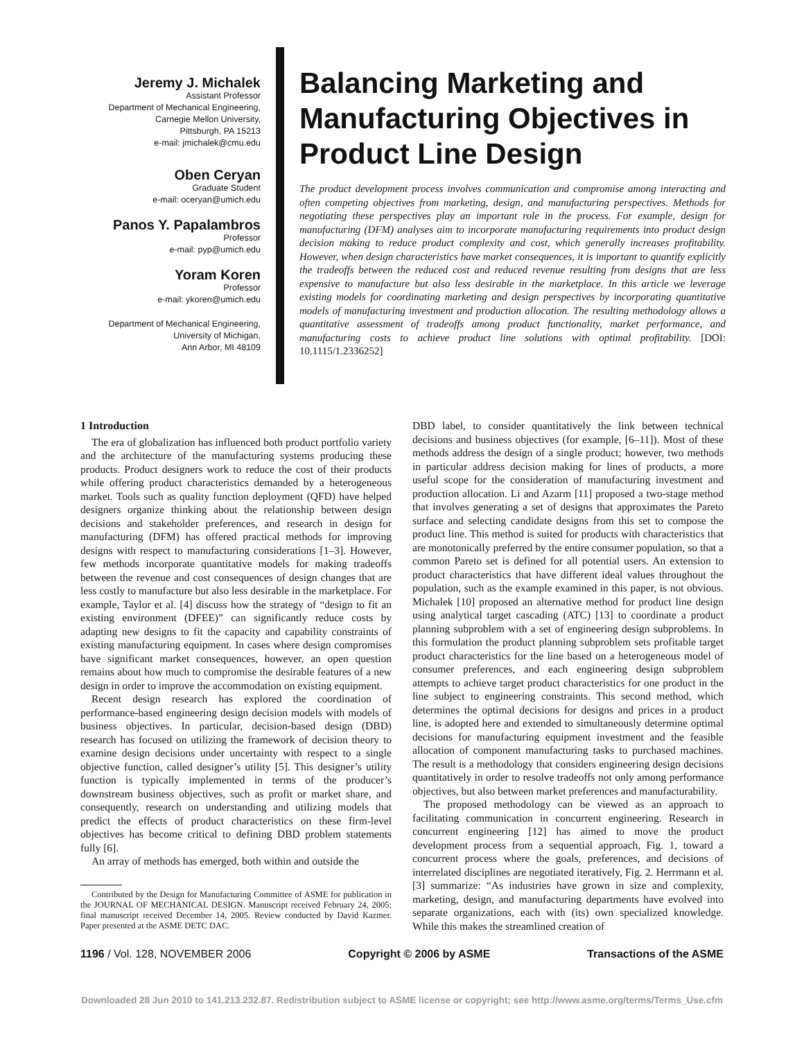Jeremy J. Michalek
Assistant Professor
Department of Mechanical Engineering,
Carnegie Mellon University,
Pittsburgh, PA 15213
e-mail: jmichalek@cmu.edu
Oben Ceryan
Graduate Student
e-mail: oceryan@umich.edu
Panos Y. Papalambros
Professor
e-mail: pyp@umich.edu
Yoram Koren
Professor
e-mail: ykoren@umich.edu
Department of Mechanical Engineering,
University of Michigan,
Ann Arbor, MI 48109
Balancing Marketing and Manufacturing Objectives in Product Line Design
The product development process involves communication and compromise among interacting and often competing objectives from marketing, design, and manufacturing perspectives. Methods for negotiating these perspectives play an important role in the process. For example, design for manufacturing (DFM) analyses aim to incorporate manufacturing requirements into product design decision making to reduce product complexity and cost, which generally increases profitability. However, when design characteristics have market consequences, it is important to quantify explicitly the tradeoffs between the reduced cost and reduced revenue resulting from designs that are less expensive to manufacture but also less desirable in the marketplace. In this article we leverage existing models for coordinating marketing and design perspectives by incorporating quantitative models of manufacturing investment and production allocation. The resulting methodology allows a quantitative assessment of tradeoffs among product functionality, market performance, and manufacturing costs to achieve product line solutions with optimal profitability. [DOI: 10.1115/1.2336252]
1 Introduction
The era of globalization has influenced both product portfolio variety and the architecture of the manufacturing systems producing these products. Product designers work to reduce the cost of their products while offering product characteristics demanded by a heterogeneous market. Tools such as quality function deployment (QFD) have helped designers organize thinking about the relationship between design decisions and stakeholder preferences, and research in design for manufacturing (DFM) has offered practical methods for improving designs with respect to manufacturing considerations [1–3]. However, few methods incorporate quantitative models for making tradeoffs between the revenue and cost consequences of design changes that are less costly to manufacture but also less desirable in the marketplace. For example, Taylor et al. [4] discuss how the strategy of “design to fit an existing environment (DFEE)” can significantly reduce costs by adapting new designs to fit the capacity and capability constraints of existing manufacturing equipment. In cases where design compromises have significant market consequences, however, an open question remains about how much to compromise the desirable features of a new design in order to improve the accommodation on existing equipment.
Recent design research has explored the coordination of performance-based engineering design decision models with models of business objectives. In particular, decision-based design (DBD) research has focused on utilizing the framework of decision theory to examine design decisions under uncertainty with respect to a single objective function, called designer’s utility [5]. This designer’s utility function is typically implemented in terms of the producer’s downstream business objectives, such as profit or market share, and consequently, research on understanding and utilizing models that predict the effects of product characteristics on these firm-level objectives has become critical to defining DBD problem statements fully [6].
An array of methods has emerged, both within and outside the
Contributed by the Design for Manufacturing Committee of ASME for publication in the JOURNAL OF MECHANICAL DESIGN. Manuscript received February 24, 2005; final manuscript received December 14, 2005. Review conducted by David Kazmer. Paper presented at the ASME DETC DAC.
DBD label, to consider quantitatively the link between technical decisions and business objectives (for example, [6–11]). Most of these methods address the design of a single product; however, two methods in particular address decision making for lines of products, a more useful scope for the consideration of manufacturing investment and production allocation. Li and Azarm [11] proposed a two-stage method that involves generating a set of designs that approximates the Pareto surface and selecting candidate designs from this set to compose the product line. This method is suited for products with characteristics that are monotonically preferred by the entire consumer population, so that a common Pareto set is defined for all potential users. An extension to product characteristics that have different ideal values throughout the population, such as the example examined in this paper, is not obvious. Michalek [10] proposed an alternative method for product line design using analytical target cascading (ATC) [13] to coordinate a product planning subproblem with a set of engineering design subproblems. In this formulation the product planning subproblem sets profitable target product characteristics for the line based on a heterogeneous model of consumer preferences, and each engineering design subproblem attempts to achieve target product characteristics for one product in the line subject to engineering constraints. This second method, which determines the optimal decisions for designs and prices in a product line, is adopted here and extended to simultaneously determine optimal decisions for manufacturing equipment investment and the feasible allocation of component manufacturing tasks to purchased machines. The result is a methodology that considers engineering design decisions quantitatively in order to resolve tradeoffs not only among performance objectives, but also between market preferences and manufacturability.
The proposed methodology can be viewed as an approach to facilitating communication in concurrent engineering. Research in concurrent engineering [12] has aimed to move the product development process from a sequential approach, Fig. 1, toward a concurrent process where the goals, preferences, and decisions of interrelated disciplines are negotiated iteratively, Fig. 2. Herrmann et al. [3] summarize: “As industries have grown in size and complexity, marketing, design, and manufacturing departments have evolved into separate organizations, each with (its) own specialized knowledge. While this makes the streamlined creation of
1196 / Vol. 128, NOVEMBER 2006 Copyright © 2006 by ASME Transactions of the ASME
Downloaded 28 Jun 2010 to 141.213.232.87. Redistribution subject to ASME license or copyright; see http://www.asme.org/terms/Terms_Use.cfm